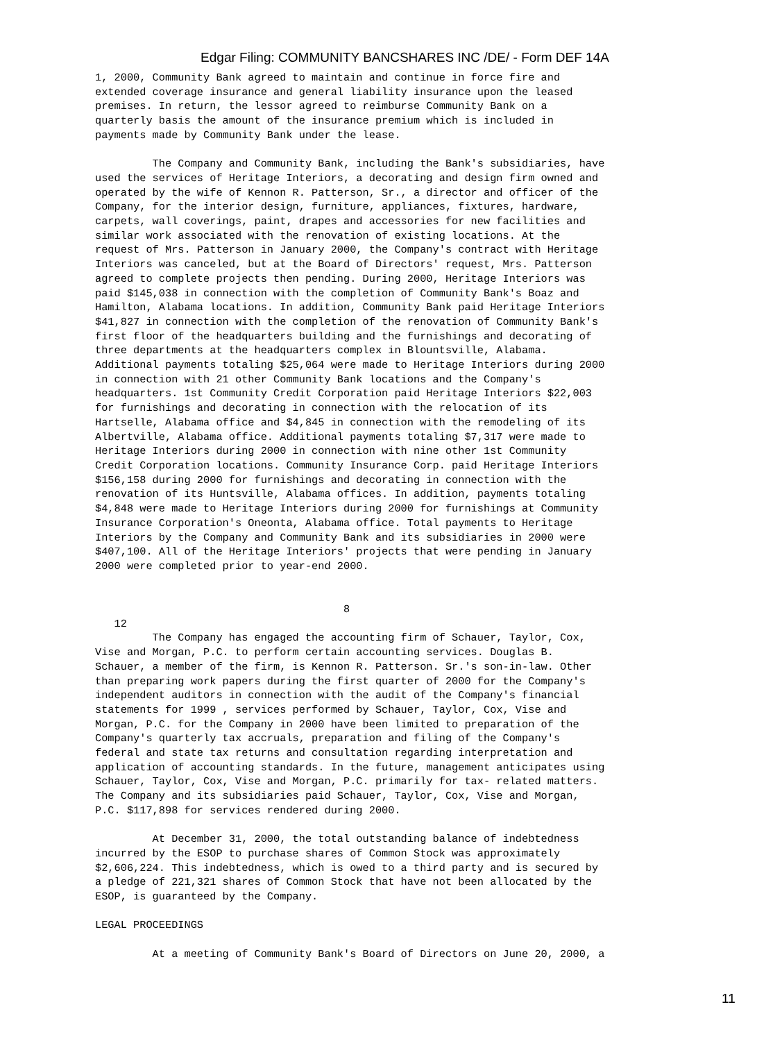Edgar Filing: COMMUNITY BANCSHARES INC /DE/ - Form DEF 14A
1, 2000, Community Bank agreed to maintain and continue in force fire and
extended coverage insurance and general liability insurance upon the leased
premises. In return, the lessor agreed to reimburse Community Bank on a
quarterly basis the amount of the insurance premium which is included in
payments made by Community Bank under the lease.

         The Company and Community Bank, including the Bank's subsidiaries, have
used the services of Heritage Interiors, a decorating and design firm owned and
operated by the wife of Kennon R. Patterson, Sr., a director and officer of the
Company, for the interior design, furniture, appliances, fixtures, hardware,
carpets, wall coverings, paint, drapes and accessories for new facilities and
similar work associated with the renovation of existing locations. At the
request of Mrs. Patterson in January 2000, the Company's contract with Heritage
Interiors was canceled, but at the Board of Directors' request, Mrs. Patterson
agreed to complete projects then pending. During 2000, Heritage Interiors was
paid $145,038 in connection with the completion of Community Bank's Boaz and
Hamilton, Alabama locations. In addition, Community Bank paid Heritage Interiors
$41,827 in connection with the completion of the renovation of Community Bank's
first floor of the headquarters building and the furnishings and decorating of
three departments at the headquarters complex in Blountsville, Alabama.
Additional payments totaling $25,064 were made to Heritage Interiors during 2000
in connection with 21 other Community Bank locations and the Company's
headquarters. 1st Community Credit Corporation paid Heritage Interiors $22,003
for furnishings and decorating in connection with the relocation of its
Hartselle, Alabama office and $4,845 in connection with the remodeling of its
Albertville, Alabama office. Additional payments totaling $7,317 were made to
Heritage Interiors during 2000 in connection with nine other 1st Community
Credit Corporation locations. Community Insurance Corp. paid Heritage Interiors
$156,158 during 2000 for furnishings and decorating in connection with the
renovation of its Huntsville, Alabama offices. In addition, payments totaling
$4,848 were made to Heritage Interiors during 2000 for furnishings at Community
Insurance Corporation's Oneonta, Alabama office. Total payments to Heritage
Interiors by the Company and Community Bank and its subsidiaries in 2000 were
$407,100. All of the Heritage Interiors' projects that were pending in January
2000 were completed prior to year-end 2000.


                                       8
   12
         The Company has engaged the accounting firm of Schauer, Taylor, Cox,
Vise and Morgan, P.C. to perform certain accounting services. Douglas B.
Schauer, a member of the firm, is Kennon R. Patterson. Sr.'s son-in-law. Other
than preparing work papers during the first quarter of 2000 for the Company's
independent auditors in connection with the audit of the Company's financial
statements for 1999 , services performed by Schauer, Taylor, Cox, Vise and
Morgan, P.C. for the Company in 2000 have been limited to preparation of the
Company's quarterly tax accruals, preparation and filing of the Company's
federal and state tax returns and consultation regarding interpretation and
application of accounting standards. In the future, management anticipates using
Schauer, Taylor, Cox, Vise and Morgan, P.C. primarily for tax- related matters.
The Company and its subsidiaries paid Schauer, Taylor, Cox, Vise and Morgan,
P.C. $117,898 for services rendered during 2000.

         At December 31, 2000, the total outstanding balance of indebtedness
incurred by the ESOP to purchase shares of Common Stock was approximately
$2,606,224. This indebtedness, which is owed to a third party and is secured by
a pledge of 221,321 shares of Common Stock that have not been allocated by the
ESOP, is guaranteed by the Company.

LEGAL PROCEEDINGS

         At a meeting of Community Bank's Board of Directors on June 20, 2000, a
11